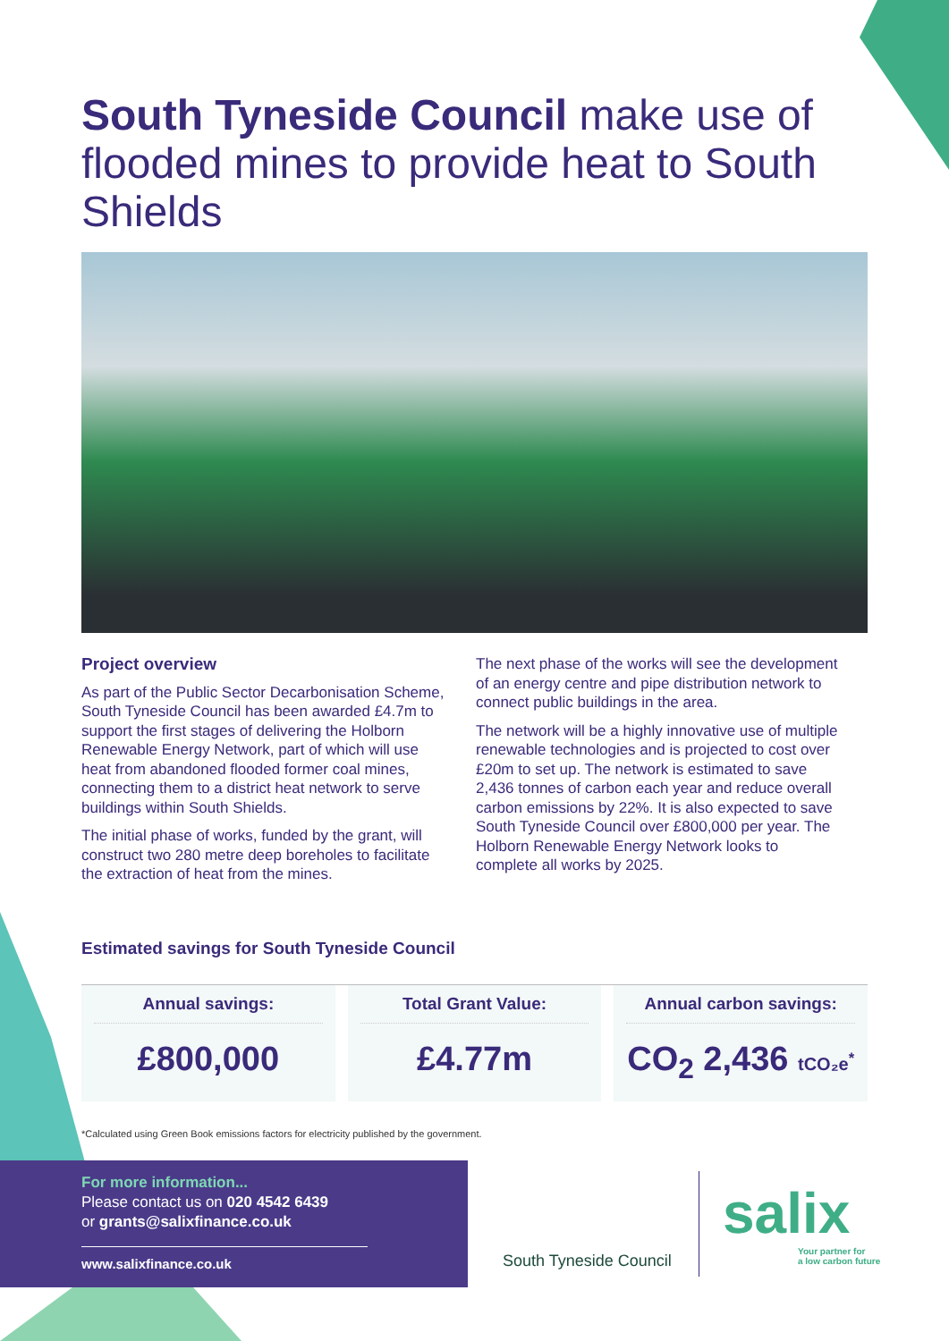South Tyneside Council make use of flooded mines to provide heat to South Shields
Project overview
As part of the Public Sector Decarbonisation Scheme, South Tyneside Council has been awarded £4.7m to support the first stages of delivering the Holborn Renewable Energy Network, part of which will use heat from abandoned flooded former coal mines, connecting them to a district heat network to serve buildings within South Shields.
The initial phase of works, funded by the grant, will construct two 280 metre deep boreholes to facilitate the extraction of heat from the mines.
The next phase of the works will see the development of an energy centre and pipe distribution network to connect public buildings in the area.
The network will be a highly innovative use of multiple renewable technologies and is projected to cost over £20m to set up. The network is estimated to save 2,436 tonnes of carbon each year and reduce overall carbon emissions by 22%. It is also expected to save South Tyneside Council over £800,000 per year. The Holborn Renewable Energy Network looks to complete all works by 2025.
Estimated savings for South Tyneside Council
Annual savings:
£800,000
Total Grant Value:
£4.77m
Annual carbon savings:
CO<sub>2</sub> 2,436 tCO₂e<sup>*</sup>
*Calculated using Green Book emissions factors for electricity published by the government.
For more information...
Please contact us on 020 4542 6439
or grants@salixfinance.co.uk
www.salixfinance.co.uk
South Tyneside Council
salix
Your partner for
a low carbon future